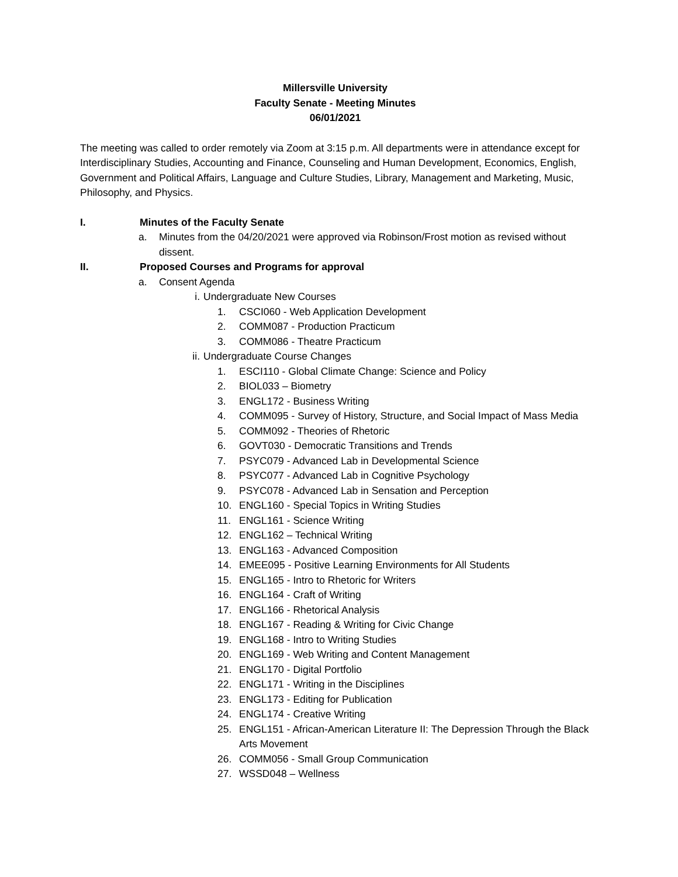Millersville University
Faculty Senate - Meeting Minutes
06/01/2021
The meeting was called to order remotely via Zoom at 3:15 p.m. All departments were in attendance except for Interdisciplinary Studies, Accounting and Finance, Counseling and Human Development, Economics, English, Government and Political Affairs, Language and Culture Studies, Library, Management and Marketing, Music, Philosophy, and Physics.
I. Minutes of the Faculty Senate
a. Minutes from the 04/20/2021 were approved via Robinson/Frost motion as revised without dissent.
II. Proposed Courses and Programs for approval
a. Consent Agenda
i. Undergraduate New Courses
1. CSCI060 - Web Application Development
2. COMM087 - Production Practicum
3. COMM086 - Theatre Practicum
ii. Undergraduate Course Changes
1. ESCI110 - Global Climate Change: Science and Policy
2. BIOL033 – Biometry
3. ENGL172 - Business Writing
4. COMM095 - Survey of History, Structure, and Social Impact of Mass Media
5. COMM092 - Theories of Rhetoric
6. GOVT030 - Democratic Transitions and Trends
7. PSYC079 - Advanced Lab in Developmental Science
8. PSYC077 - Advanced Lab in Cognitive Psychology
9. PSYC078 - Advanced Lab in Sensation and Perception
10. ENGL160 - Special Topics in Writing Studies
11. ENGL161 - Science Writing
12. ENGL162 – Technical Writing
13. ENGL163 - Advanced Composition
14. EMEE095 - Positive Learning Environments for All Students
15. ENGL165 - Intro to Rhetoric for Writers
16. ENGL164 - Craft of Writing
17. ENGL166 - Rhetorical Analysis
18. ENGL167 - Reading & Writing for Civic Change
19. ENGL168 - Intro to Writing Studies
20. ENGL169 - Web Writing and Content Management
21. ENGL170 - Digital Portfolio
22. ENGL171 - Writing in the Disciplines
23. ENGL173 - Editing for Publication
24. ENGL174 - Creative Writing
25. ENGL151 - African-American Literature II: The Depression Through the Black Arts Movement
26. COMM056 - Small Group Communication
27. WSSD048 – Wellness